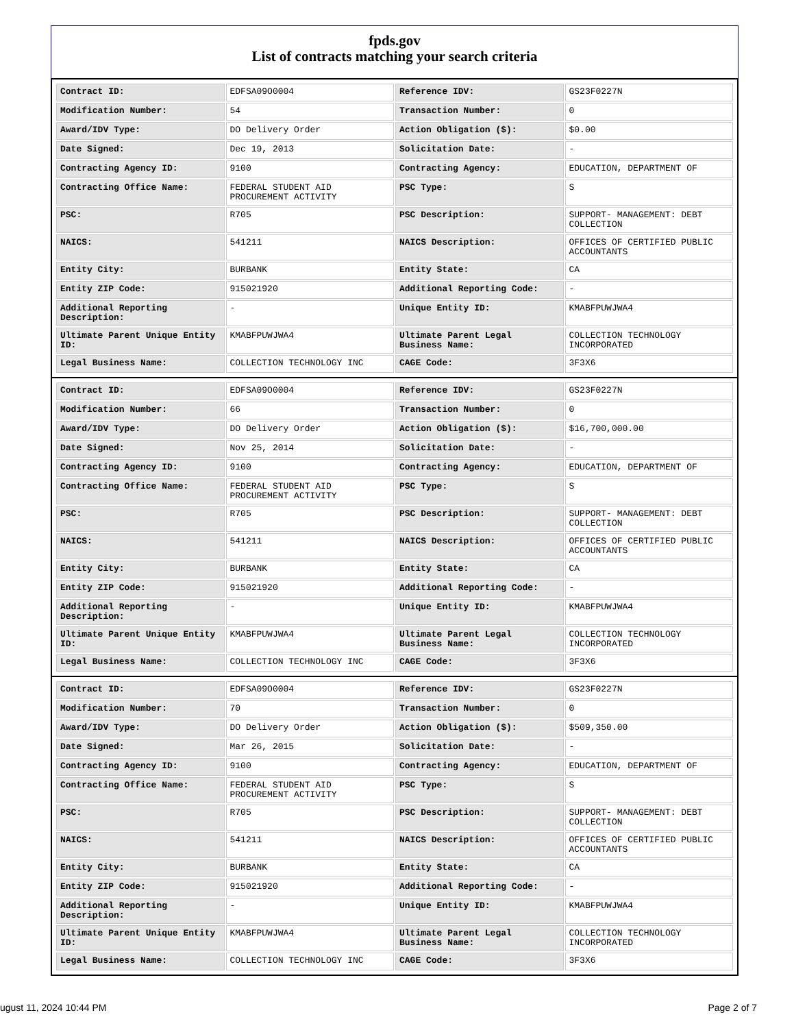fpds.gov
List of contracts matching your search criteria
| Contract ID: | EDFSA09O0004 | Reference IDV: | GS23F0227N |
| Modification Number: | 54 | Transaction Number: | 0 |
| Award/IDV Type: | DO Delivery Order | Action Obligation ($): | $0.00 |
| Date Signed: | Dec 19, 2013 | Solicitation Date: | - |
| Contracting Agency ID: | 9100 | Contracting Agency: | EDUCATION, DEPARTMENT OF |
| Contracting Office Name: | FEDERAL STUDENT AID PROCUREMENT ACTIVITY | PSC Type: | S |
| PSC: | R705 | PSC Description: | SUPPORT- MANAGEMENT: DEBT COLLECTION |
| NAICS: | 541211 | NAICS Description: | OFFICES OF CERTIFIED PUBLIC ACCOUNTANTS |
| Entity City: | BURBANK | Entity State: | CA |
| Entity ZIP Code: | 915021920 | Additional Reporting Code: | - |
| Additional Reporting Description: | - | Unique Entity ID: | KMABFPUWJWA4 |
| Ultimate Parent Unique Entity ID: | KMABFPUWJWA4 | Ultimate Parent Legal Business Name: | COLLECTION TECHNOLOGY INCORPORATED |
| Legal Business Name: | COLLECTION TECHNOLOGY INC | CAGE Code: | 3F3X6 |
| Contract ID: | EDFSA09O0004 | Reference IDV: | GS23F0227N |
| Modification Number: | 66 | Transaction Number: | 0 |
| Award/IDV Type: | DO Delivery Order | Action Obligation ($): | $16,700,000.00 |
| Date Signed: | Nov 25, 2014 | Solicitation Date: | - |
| Contracting Agency ID: | 9100 | Contracting Agency: | EDUCATION, DEPARTMENT OF |
| Contracting Office Name: | FEDERAL STUDENT AID PROCUREMENT ACTIVITY | PSC Type: | S |
| PSC: | R705 | PSC Description: | SUPPORT- MANAGEMENT: DEBT COLLECTION |
| NAICS: | 541211 | NAICS Description: | OFFICES OF CERTIFIED PUBLIC ACCOUNTANTS |
| Entity City: | BURBANK | Entity State: | CA |
| Entity ZIP Code: | 915021920 | Additional Reporting Code: | - |
| Additional Reporting Description: | - | Unique Entity ID: | KMABFPUWJWA4 |
| Ultimate Parent Unique Entity ID: | KMABFPUWJWA4 | Ultimate Parent Legal Business Name: | COLLECTION TECHNOLOGY INCORPORATED |
| Legal Business Name: | COLLECTION TECHNOLOGY INC | CAGE Code: | 3F3X6 |
| Contract ID: | EDFSA09O0004 | Reference IDV: | GS23F0227N |
| Modification Number: | 70 | Transaction Number: | 0 |
| Award/IDV Type: | DO Delivery Order | Action Obligation ($): | $509,350.00 |
| Date Signed: | Mar 26, 2015 | Solicitation Date: | - |
| Contracting Agency ID: | 9100 | Contracting Agency: | EDUCATION, DEPARTMENT OF |
| Contracting Office Name: | FEDERAL STUDENT AID PROCUREMENT ACTIVITY | PSC Type: | S |
| PSC: | R705 | PSC Description: | SUPPORT- MANAGEMENT: DEBT COLLECTION |
| NAICS: | 541211 | NAICS Description: | OFFICES OF CERTIFIED PUBLIC ACCOUNTANTS |
| Entity City: | BURBANK | Entity State: | CA |
| Entity ZIP Code: | 915021920 | Additional Reporting Code: | - |
| Additional Reporting Description: | - | Unique Entity ID: | KMABFPUWJWA4 |
| Ultimate Parent Unique Entity ID: | KMABFPUWJWA4 | Ultimate Parent Legal Business Name: | COLLECTION TECHNOLOGY INCORPORATED |
| Legal Business Name: | COLLECTION TECHNOLOGY INC | CAGE Code: | 3F3X6 |
ugust 11, 2024 10:44 PM Page 2 of 7